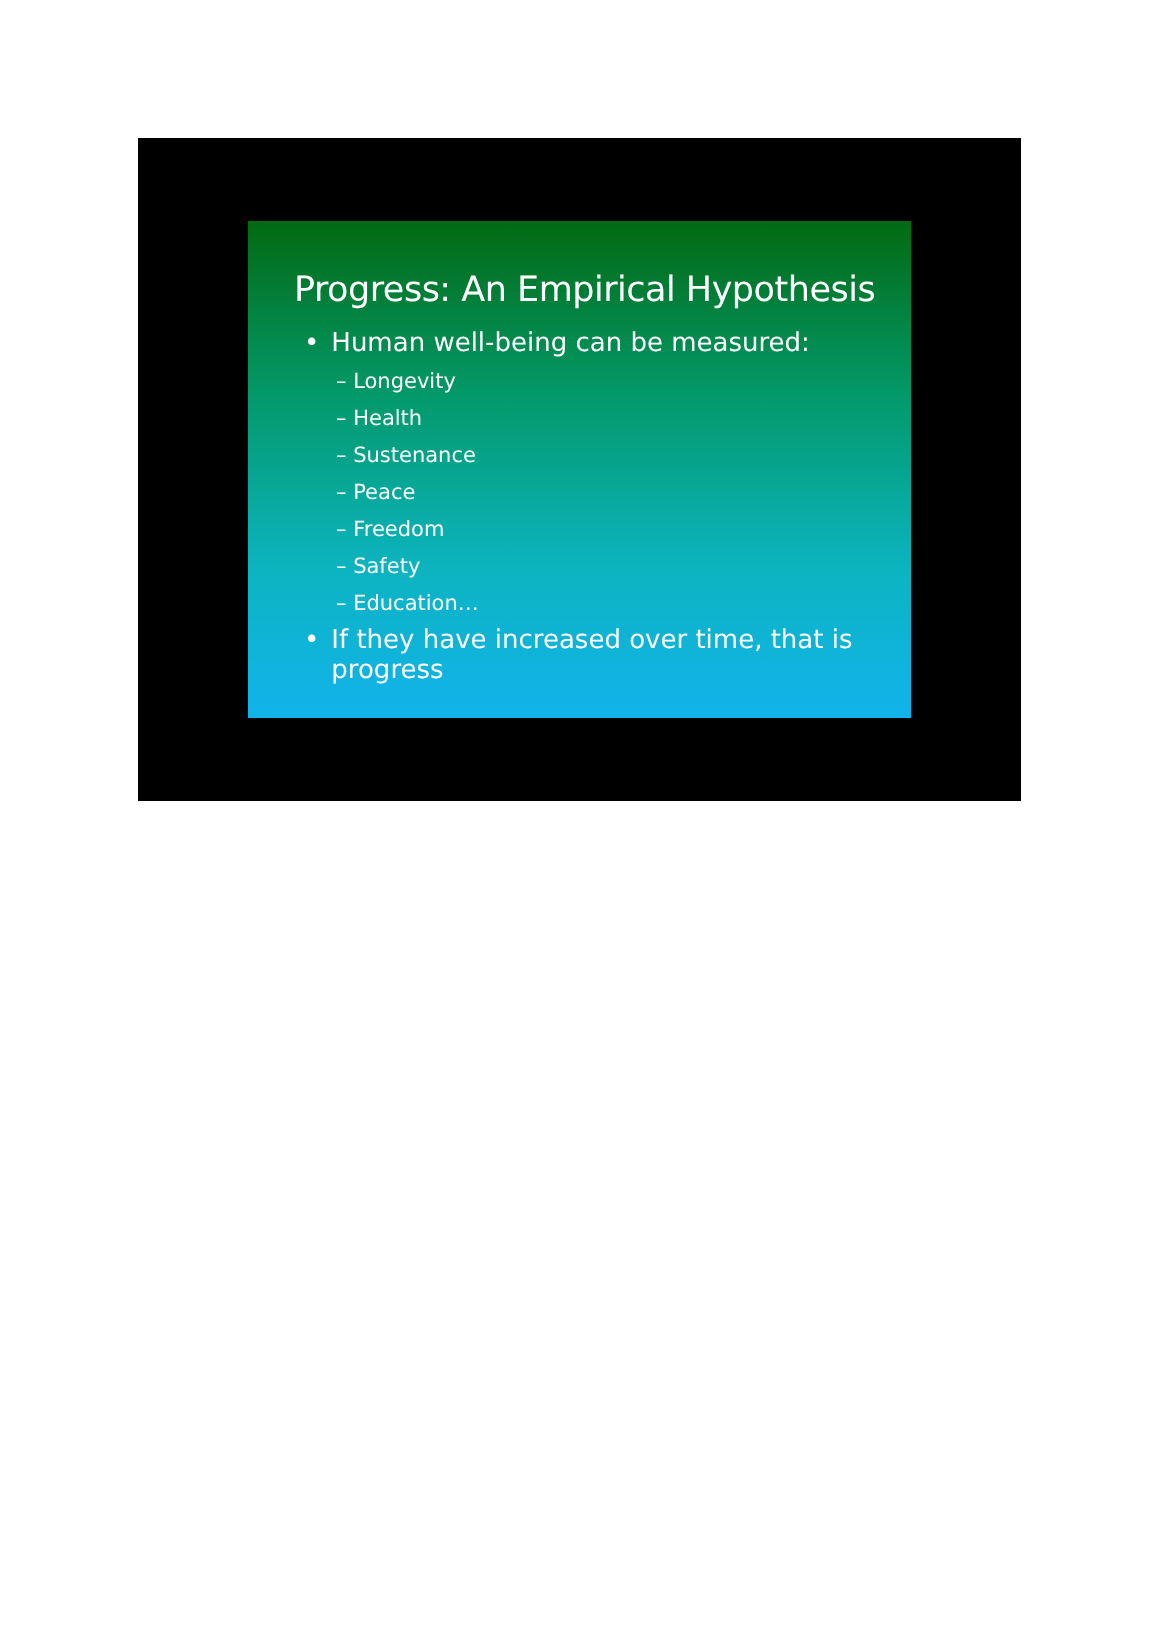Progress: An Empirical Hypothesis
• Human well-being can be measured:
– Longevity
– Health
– Sustenance
– Peace
– Freedom
– Safety
– Education…
• If they have increased over time, that is progress